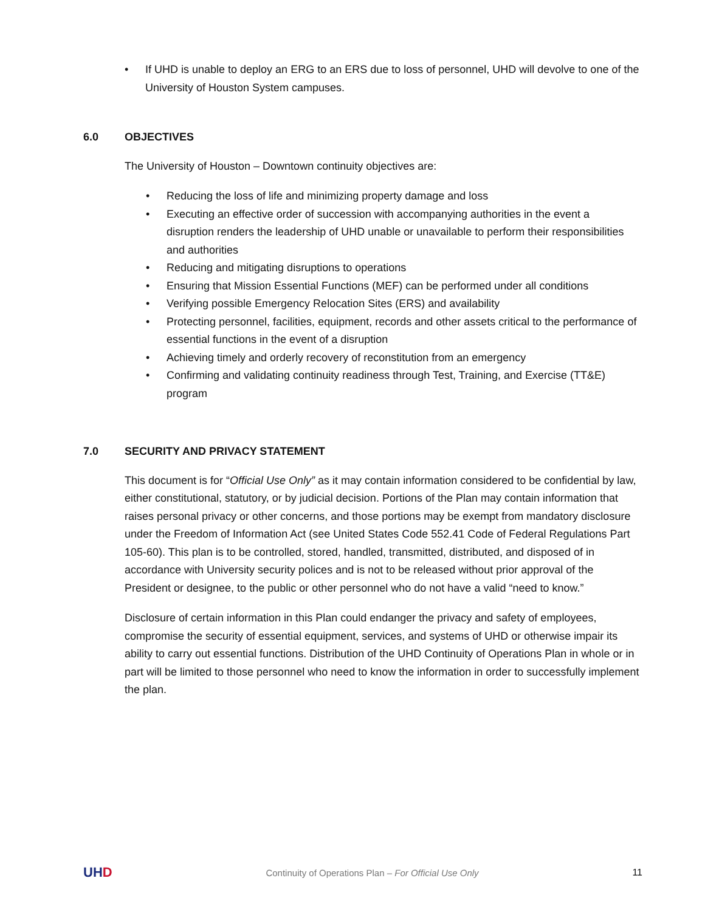• If UHD is unable to deploy an ERG to an ERS due to loss of personnel, UHD will devolve to one of the University of Houston System campuses.
6.0 OBJECTIVES
The University of Houston – Downtown continuity objectives are:
• Reducing the loss of life and minimizing property damage and loss
• Executing an effective order of succession with accompanying authorities in the event a disruption renders the leadership of UHD unable or unavailable to perform their responsibilities and authorities
• Reducing and mitigating disruptions to operations
• Ensuring that Mission Essential Functions (MEF) can be performed under all conditions
• Verifying possible Emergency Relocation Sites (ERS) and availability
• Protecting personnel, facilities, equipment, records and other assets critical to the performance of essential functions in the event of a disruption
• Achieving timely and orderly recovery of reconstitution from an emergency
• Confirming and validating continuity readiness through Test, Training, and Exercise (TT&E) program
7.0 SECURITY AND PRIVACY STATEMENT
This document is for “Official Use Only” as it may contain information considered to be confidential by law, either constitutional, statutory, or by judicial decision. Portions of the Plan may contain information that raises personal privacy or other concerns, and those portions may be exempt from mandatory disclosure under the Freedom of Information Act (see United States Code 552.41 Code of Federal Regulations Part 105-60). This plan is to be controlled, stored, handled, transmitted, distributed, and disposed of in accordance with University security polices and is not to be released without prior approval of the President or designee, to the public or other personnel who do not have a valid “need to know.”
Disclosure of certain information in this Plan could endanger the privacy and safety of employees, compromise the security of essential equipment, services, and systems of UHD or otherwise impair its ability to carry out essential functions. Distribution of the UHD Continuity of Operations Plan in whole or in part will be limited to those personnel who need to know the information in order to successfully implement the plan.
UHD Continuity of Operations Plan – For Official Use Only 11